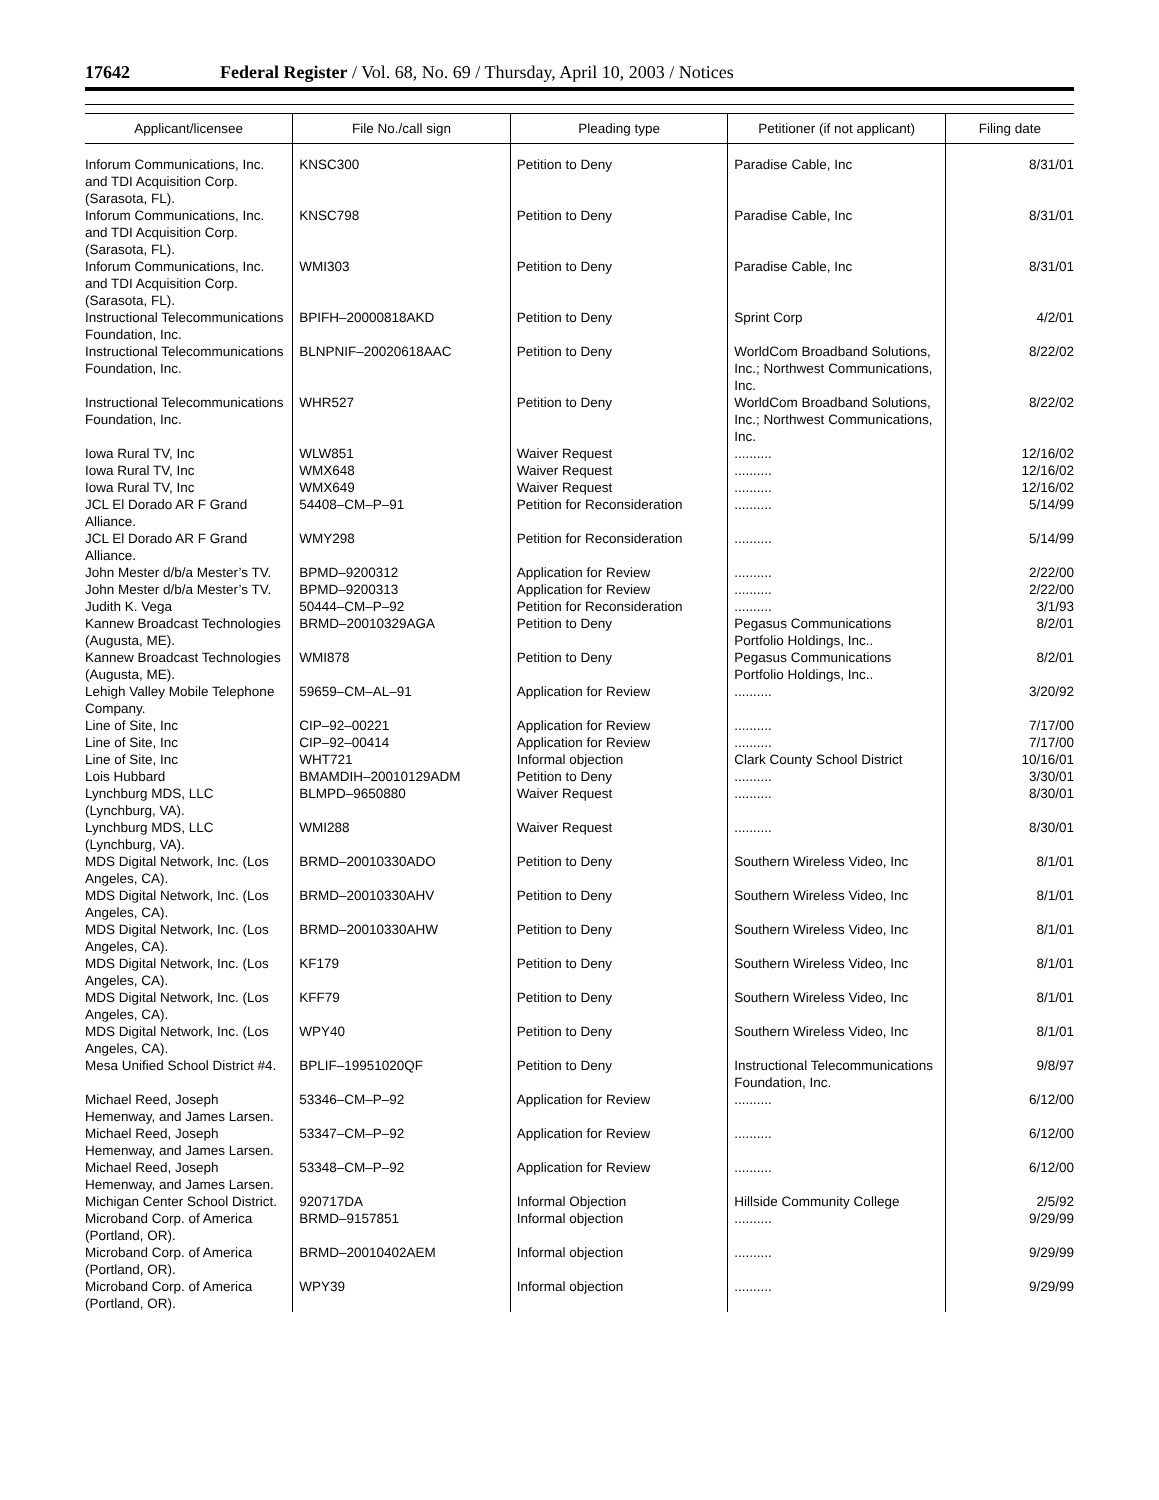17642 Federal Register / Vol. 68, No. 69 / Thursday, April 10, 2003 / Notices
| Applicant/licensee | File No./call sign | Pleading type | Petitioner (if not applicant) | Filing date |
| --- | --- | --- | --- | --- |
| Inforum Communications, Inc. and TDI Acquisition Corp. (Sarasota, FL). | KNSC300 | Petition to Deny | Paradise Cable, Inc | 8/31/01 |
| Inforum Communications, Inc. and TDI Acquisition Corp. (Sarasota, FL). | KNSC798 | Petition to Deny | Paradise Cable, Inc | 8/31/01 |
| Inforum Communications, Inc. and TDI Acquisition Corp. (Sarasota, FL). | WMI303 | Petition to Deny | Paradise Cable, Inc | 8/31/01 |
| Instructional Telecommunications Foundation, Inc. | BPIFH–20000818AKD | Petition to Deny | Sprint Corp | 4/2/01 |
| Instructional Telecommunications Foundation, Inc. | BLNPNIF–20020618AAC | Petition to Deny | WorldCom Broadband Solutions, Inc.; Northwest Communications, Inc. | 8/22/02 |
| Instructional Telecommunications Foundation, Inc. | WHR527 | Petition to Deny | WorldCom Broadband Solutions, Inc.; Northwest Communications, Inc. | 8/22/02 |
| Iowa Rural TV, Inc | WLW851 | Waiver Request | .......... | 12/16/02 |
| Iowa Rural TV, Inc | WMX648 | Waiver Request | .......... | 12/16/02 |
| Iowa Rural TV, Inc | WMX649 | Waiver Request | .......... | 12/16/02 |
| JCL El Dorado AR F Grand Alliance. | 54408–CM–P–91 | Petition for Reconsideration | .......... | 5/14/99 |
| JCL El Dorado AR F Grand Alliance. | WMY298 | Petition for Reconsideration | .......... | 5/14/99 |
| John Mester d/b/a Mester’s TV. | BPMD–9200312 | Application for Review | .......... | 2/22/00 |
| John Mester d/b/a Mester’s TV. | BPMD–9200313 | Application for Review | .......... | 2/22/00 |
| Judith K. Vega | 50444–CM–P–92 | Petition for Reconsideration | .......... | 3/1/93 |
| Kannew Broadcast Technologies (Augusta, ME). | BRMD–20010329AGA | Petition to Deny | Pegasus Communications Portfolio Holdings, Inc.. | 8/2/01 |
| Kannew Broadcast Technologies (Augusta, ME). | WMI878 | Petition to Deny | Pegasus Communications Portfolio Holdings, Inc.. | 8/2/01 |
| Lehigh Valley Mobile Telephone Company. | 59659–CM–AL–91 | Application for Review | .......... | 3/20/92 |
| Line of Site, Inc | CIP–92–00221 | Application for Review | .......... | 7/17/00 |
| Line of Site, Inc | CIP–92–00414 | Application for Review | .......... | 7/17/00 |
| Line of Site, Inc | WHT721 | Informal objection | Clark County School District | 10/16/01 |
| Lois Hubbard | BMAMDIH–20010129ADM | Petition to Deny | .......... | 3/30/01 |
| Lynchburg MDS, LLC (Lynchburg, VA). | BLMPD–9650880 | Waiver Request | .......... | 8/30/01 |
| Lynchburg MDS, LLC (Lynchburg, VA). | WMI288 | Waiver Request | .......... | 8/30/01 |
| MDS Digital Network, Inc. (Los Angeles, CA). | BRMD–20010330ADO | Petition to Deny | Southern Wireless Video, Inc | 8/1/01 |
| MDS Digital Network, Inc. (Los Angeles, CA). | BRMD–20010330AHV | Petition to Deny | Southern Wireless Video, Inc | 8/1/01 |
| MDS Digital Network, Inc. (Los Angeles, CA). | BRMD–20010330AHW | Petition to Deny | Southern Wireless Video, Inc | 8/1/01 |
| MDS Digital Network, Inc. (Los Angeles, CA). | KF179 | Petition to Deny | Southern Wireless Video, Inc | 8/1/01 |
| MDS Digital Network, Inc. (Los Angeles, CA). | KFF79 | Petition to Deny | Southern Wireless Video, Inc | 8/1/01 |
| MDS Digital Network, Inc. (Los Angeles, CA). | WPY40 | Petition to Deny | Southern Wireless Video, Inc | 8/1/01 |
| Mesa Unified School District #4. | BPLIF–19951020QF | Petition to Deny | Instructional Telecommunications Foundation, Inc. | 9/8/97 |
| Michael Reed, Joseph Hemenway, and James Larsen. | 53346–CM–P–92 | Application for Review | .......... | 6/12/00 |
| Michael Reed, Joseph Hemenway, and James Larsen. | 53347–CM–P–92 | Application for Review | .......... | 6/12/00 |
| Michael Reed, Joseph Hemenway, and James Larsen. | 53348–CM–P–92 | Application for Review | .......... | 6/12/00 |
| Michigan Center School District. | 920717DA | Informal Objection | Hillside Community College | 2/5/92 |
| Microband Corp. of America (Portland, OR). | BRMD–9157851 | Informal objection | .......... | 9/29/99 |
| Microband Corp. of America (Portland, OR). | BRMD–20010402AEM | Informal objection | .......... | 9/29/99 |
| Microband Corp. of America (Portland, OR). | WPY39 | Informal objection | .......... | 9/29/99 |